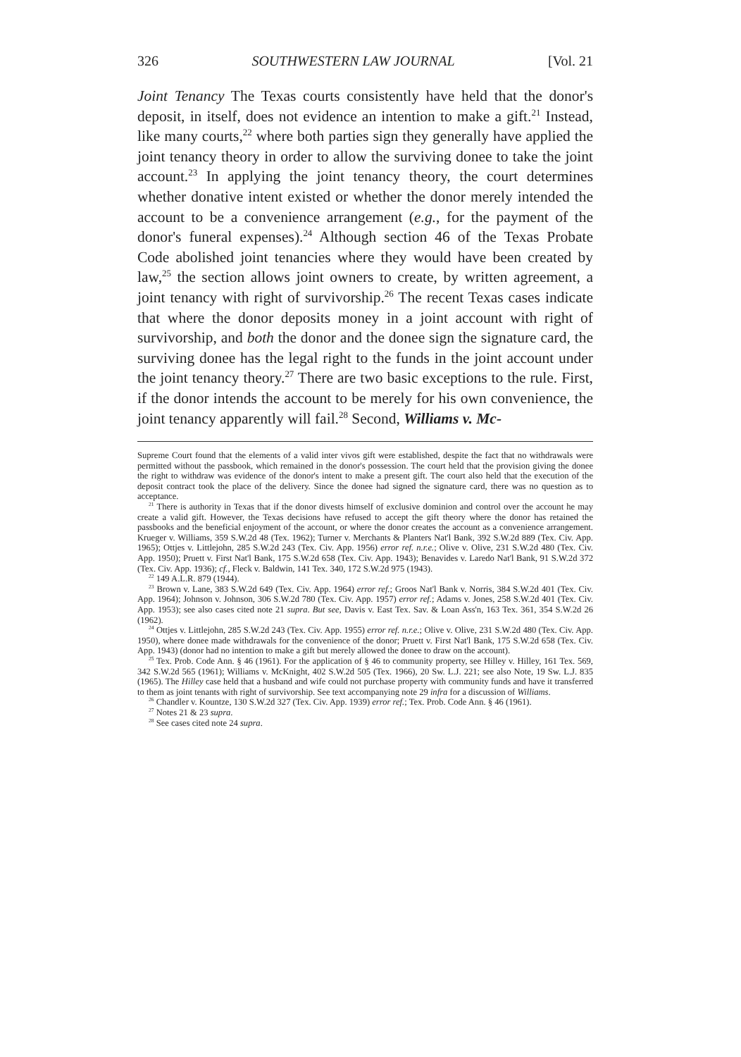326 SOUTHWESTERN LAW JOURNAL [Vol. 21
Joint Tenancy The Texas courts consistently have held that the donor's deposit, in itself, does not evidence an intention to make a gift.<sup>21</sup> Instead, like many courts,<sup>22</sup> where both parties sign they generally have applied the joint tenancy theory in order to allow the surviving donee to take the joint account.<sup>23</sup> In applying the joint tenancy theory, the court determines whether donative intent existed or whether the donor merely intended the account to be a convenience arrangement (e.g., for the payment of the donor's funeral expenses).<sup>24</sup> Although section 46 of the Texas Probate Code abolished joint tenancies where they would have been created by law,<sup>25</sup> the section allows joint owners to create, by written agreement, a joint tenancy with right of survivorship.<sup>26</sup> The recent Texas cases indicate that where the donor deposits money in a joint account with right of survivorship, and both the donor and the donee sign the signature card, the surviving donee has the legal right to the funds in the joint account under the joint tenancy theory.<sup>27</sup> There are two basic exceptions to the rule. First, if the donor intends the account to be merely for his own convenience, the joint tenancy apparently will fail.<sup>28</sup> Second, Williams v. Mc-
Supreme Court found that the elements of a valid inter vivos gift were established, despite the fact that no withdrawals were permitted without the passbook, which remained in the donor's possession. The court held that the provision giving the donee the right to withdraw was evidence of the donor's intent to make a present gift. The court also held that the execution of the deposit contract took the place of the delivery. Since the donee had signed the signature card, there was no question as to acceptance.
<sup>21</sup> There is authority in Texas that if the donor divests himself of exclusive dominion and control over the account he may create a valid gift. However, the Texas decisions have refused to accept the gift theory where the donor has retained the passbooks and the beneficial enjoyment of the account, or where the donor creates the account as a convenience arrangement. Krueger v. Williams, 359 S.W.2d 48 (Tex. 1962); Turner v. Merchants & Planters Nat'l Bank, 392 S.W.2d 889 (Tex. Civ. App. 1965); Ottjes v. Littlejohn, 285 S.W.2d 243 (Tex. Civ. App. 1956) error ref. n.r.e.; Olive v. Olive, 231 S.W.2d 480 (Tex. Civ. App. 1950); Pruett v. First Nat'l Bank, 175 S.W.2d 658 (Tex. Civ. App. 1943); Benavides v. Laredo Nat'l Bank, 91 S.W.2d 372 (Tex. Civ. App. 1936); cf., Fleck v. Baldwin, 141 Tex. 340, 172 S.W.2d 975 (1943).
<sup>22</sup> 149 A.L.R. 879 (1944).
<sup>23</sup> Brown v. Lane, 383 S.W.2d 649 (Tex. Civ. App. 1964) error ref.; Groos Nat'l Bank v. Norris, 384 S.W.2d 401 (Tex. Civ. App. 1964); Johnson v. Johnson, 306 S.W.2d 780 (Tex. Civ. App. 1957) error ref.; Adams v. Jones, 258 S.W.2d 401 (Tex. Civ. App. 1953); see also cases cited note 21 supra. But see, Davis v. East Tex. Sav. & Loan Ass'n, 163 Tex. 361, 354 S.W.2d 26 (1962).
<sup>24</sup> Ottjes v. Littlejohn, 285 S.W.2d 243 (Tex. Civ. App. 1955) error ref. n.r.e.; Olive v. Olive, 231 S.W.2d 480 (Tex. Civ. App. 1950), where donee made withdrawals for the convenience of the donor; Pruett v. First Nat'l Bank, 175 S.W.2d 658 (Tex. Civ. App. 1943) (donor had no intention to make a gift but merely allowed the donee to draw on the account).
<sup>25</sup> Tex. Prob. Code Ann. § 46 (1961). For the application of § 46 to community property, see Hilley v. Hilley, 161 Tex. 569, 342 S.W.2d 565 (1961); Williams v. McKnight, 402 S.W.2d 505 (Tex. 1966), 20 Sw. L.J. 221; see also Note, 19 Sw. L.J. 835 (1965). The Hilley case held that a husband and wife could not purchase property with community funds and have it transferred to them as joint tenants with right of survivorship. See text accompanying note 29 infra for a discussion of Williams.
<sup>26</sup> Chandler v. Kountze, 130 S.W.2d 327 (Tex. Civ. App. 1939) error ref.; Tex. Prob. Code Ann. § 46 (1961).
<sup>27</sup> Notes 21 & 23 supra.
<sup>28</sup> See cases cited note 24 supra.